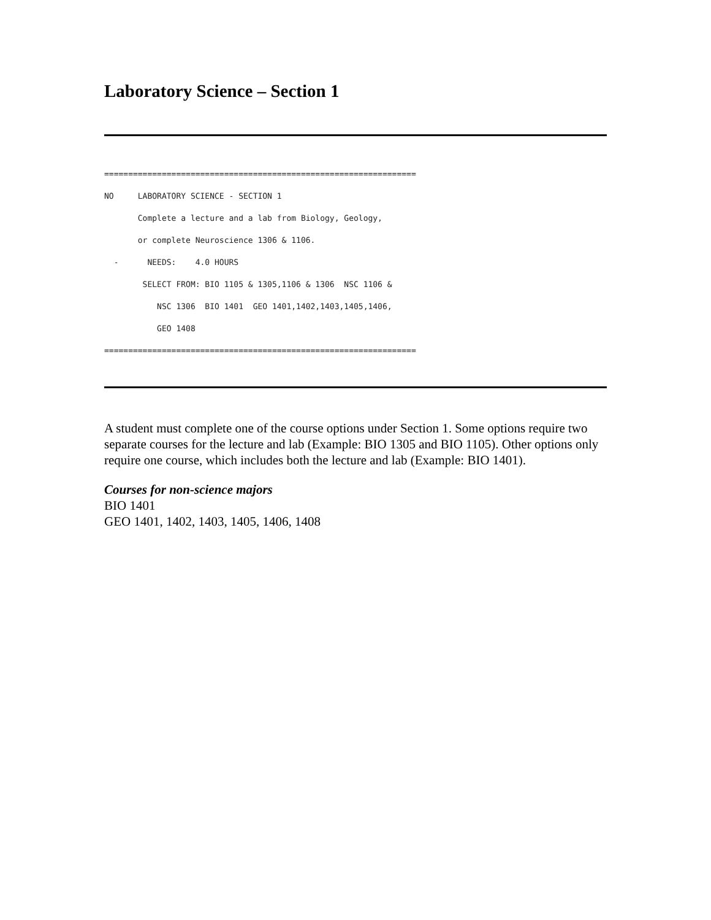Laboratory Science – Section 1
=================================================================
NO     LABORATORY SCIENCE - SECTION 1
       Complete a lecture and a lab from Biology, Geology,
       or complete Neuroscience 1306 & 1106.
  -      NEEDS:    4.0 HOURS
        SELECT FROM: BIO 1105 & 1305,1106 & 1306  NSC 1106 &
           NSC 1306  BIO 1401  GEO 1401,1402,1403,1405,1406,
           GEO 1408
=================================================================
A student must complete one of the course options under Section 1. Some options require two separate courses for the lecture and lab (Example: BIO 1305 and BIO 1105). Other options only require one course, which includes both the lecture and lab (Example: BIO 1401).
Courses for non-science majors
BIO 1401
GEO 1401, 1402, 1403, 1405, 1406, 1408